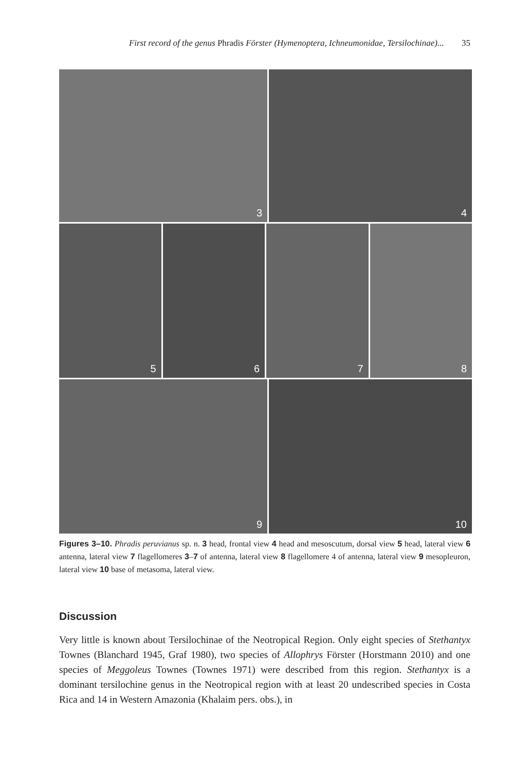First record of the genus Phradis Förster (Hymenoptera, Ichneumonidae, Tersilochinae)... 35
3
4
5
6
7
8
9
10
Figures 3–10. Phradis peruvianus sp. n. 3 head, frontal view 4 head and mesoscutum, dorsal view 5 head, lateral view 6 antenna, lateral view 7 flagellomeres 3–7 of antenna, lateral view 8 flagellomere 4 of antenna, lateral view 9 mesopleuron, lateral view 10 base of metasoma, lateral view.
Discussion
Very little is known about Tersilochinae of the Neotropical Region. Only eight species of Stethantyx Townes (Blanchard 1945, Graf 1980), two species of Allophrys Förster (Horstmann 2010) and one species of Meggoleus Townes (Townes 1971) were described from this region. Stethantyx is a dominant tersilochine genus in the Neotropical region with at least 20 undescribed species in Costa Rica and 14 in Western Amazonia (Khalaim pers. obs.), in